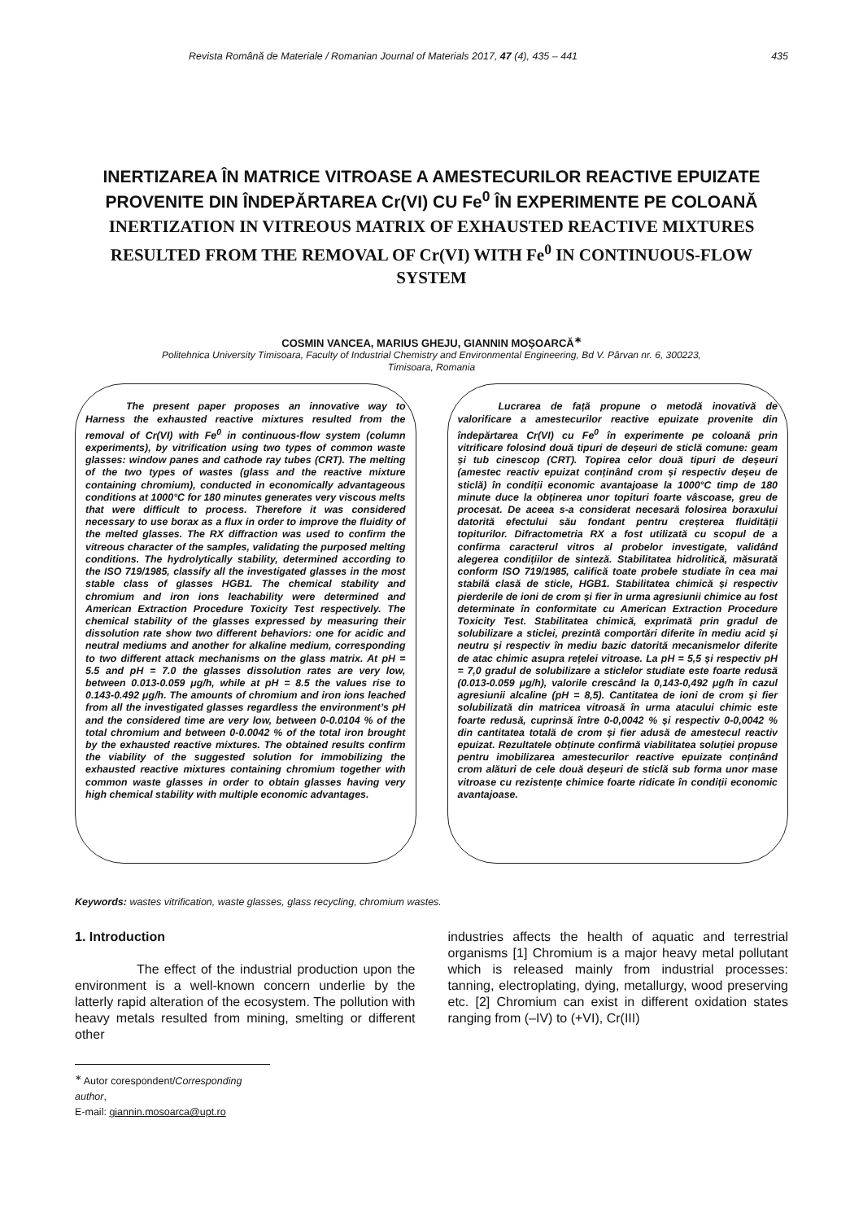Revista Română de Materiale / Romanian Journal of Materials 2017, 47 (4), 435 – 441 435
INERTIZAREA ÎN MATRICE VITROASE A AMESTECURILOR REACTIVE EPUIZATE PROVENITE DIN ÎNDEPĂRTAREA Cr(VI) CU Fe<sup>0</sup> ÎN EXPERIMENTE PE COLOANĂ
INERTIZATION IN VITREOUS MATRIX OF EXHAUSTED REACTIVE MIXTURES RESULTED FROM THE REMOVAL OF Cr(VI) WITH Fe<sup>0</sup> IN CONTINUOUS-FLOW SYSTEM
COSMIN VANCEA, MARIUS GHEJU, GIANNIN MOȘOARCĂ<sup>∗</sup>
Politehnica University Timisoara, Faculty of Industrial Chemistry and Environmental Engineering, Bd V. Pârvan nr. 6, 300223,
Timisoara, Romania
The present paper proposes an innovative way to Harness the exhausted reactive mixtures resulted from the removal of Cr(VI) with Fe<sup>0</sup> in continuous-flow system (column experiments), by vitrification using two types of common waste glasses: window panes and cathode ray tubes (CRT). The melting of the two types of wastes (glass and the reactive mixture containing chromium), conducted in economically advantageous conditions at 1000°C for 180 minutes generates very viscous melts that were difficult to process. Therefore it was considered necessary to use borax as a flux in order to improve the fluidity of the melted glasses. The RX diffraction was used to confirm the vitreous character of the samples, validating the purposed melting conditions. The hydrolytically stability, determined according to the ISO 719/1985, classify all the investigated glasses in the most stable class of glasses HGB1. The chemical stability and chromium and iron ions leachability were determined and American Extraction Procedure Toxicity Test respectively. The chemical stability of the glasses expressed by measuring their dissolution rate show two different behaviors: one for acidic and neutral mediums and another for alkaline medium, corresponding to two different attack mechanisms on the glass matrix. At pH = 5.5 and pH = 7.0 the glasses dissolution rates are very low, between 0.013-0.059 μg/h, while at pH = 8.5 the values rise to 0.143-0.492 μg/h. The amounts of chromium and iron ions leached from all the investigated glasses regardless the environment’s pH and the considered time are very low, between 0-0.0104 % of the total chromium and between 0-0.0042 % of the total iron brought by the exhausted reactive mixtures. The obtained results confirm the viability of the suggested solution for immobilizing the exhausted reactive mixtures containing chromium together with common waste glasses in order to obtain glasses having very high chemical stability with multiple economic advantages.
Lucrarea de față propune o metodă inovativă de valorificare a amestecurilor reactive epuizate provenite din îndepărtarea Cr(VI) cu Fe<sup>0</sup> în experimente pe coloană prin vitrificare folosind două tipuri de deșeuri de sticlă comune: geam și tub cinescop (CRT). Topirea celor două tipuri de deșeuri (amestec reactiv epuizat conținând crom și respectiv deșeu de sticlă) în condiții economic avantajoase la 1000°C timp de 180 minute duce la obținerea unor topituri foarte vâscoase, greu de procesat. De aceea s-a considerat necesară folosirea boraxului datorită efectului său fondant pentru creșterea fluidității topiturilor. Difractometria RX a fost utilizată cu scopul de a confirma caracterul vitros al probelor investigate, validând alegerea condițiilor de sinteză. Stabilitatea hidrolitică, măsurată conform ISO 719/1985, califică toate probele studiate în cea mai stabilă clasă de sticle, HGB1. Stabilitatea chimică și respectiv pierderile de ioni de crom și fier în urma agresiunii chimice au fost determinate în conformitate cu American Extraction Procedure Toxicity Test. Stabilitatea chimică, exprimată prin gradul de solubilizare a sticlei, prezintă comportări diferite în mediu acid și neutru și respectiv în mediu bazic datorită mecanismelor diferite de atac chimic asupra rețelei vitroase. La pH = 5,5 și respectiv pH = 7,0 gradul de solubilizare a sticlelor studiate este foarte redusă (0.013-0.059 μg/h), valorile crescând la 0,143-0,492 μg/h în cazul agresiunii alcaline (pH = 8,5). Cantitatea de ioni de crom și fier solubilizată din matricea vitroasă în urma atacului chimic este foarte redusă, cuprinsă între 0-0,0042 % și respectiv 0-0,0042 % din cantitatea totală de crom și fier adusă de amestecul reactiv epuizat. Rezultatele obținute confirmă viabilitatea soluției propuse pentru imobilizarea amestecurilor reactive epuizate conținând crom alături de cele două deșeuri de sticlă sub forma unor mase vitroase cu rezistențe chimice foarte ridicate în condiții economic avantajoase.
Keywords: wastes vitrification, waste glasses, glass recycling, chromium wastes.
1. Introduction
The effect of the industrial production upon the environment is a well-known concern underlie by the latterly rapid alteration of the ecosystem. The pollution with heavy metals resulted from mining, smelting or different other
industries affects the health of aquatic and terrestrial organisms [1] Chromium is a major heavy metal pollutant which is released mainly from industrial processes: tanning, electroplating, dying, metallurgy, wood preserving etc. [2] Chromium can exist in different oxidation states ranging from (–IV) to (+VI), Cr(III)
<sup>∗</sup> Autor corespondent/Corresponding author,
E-mail: giannin.mosoarca@upt.ro